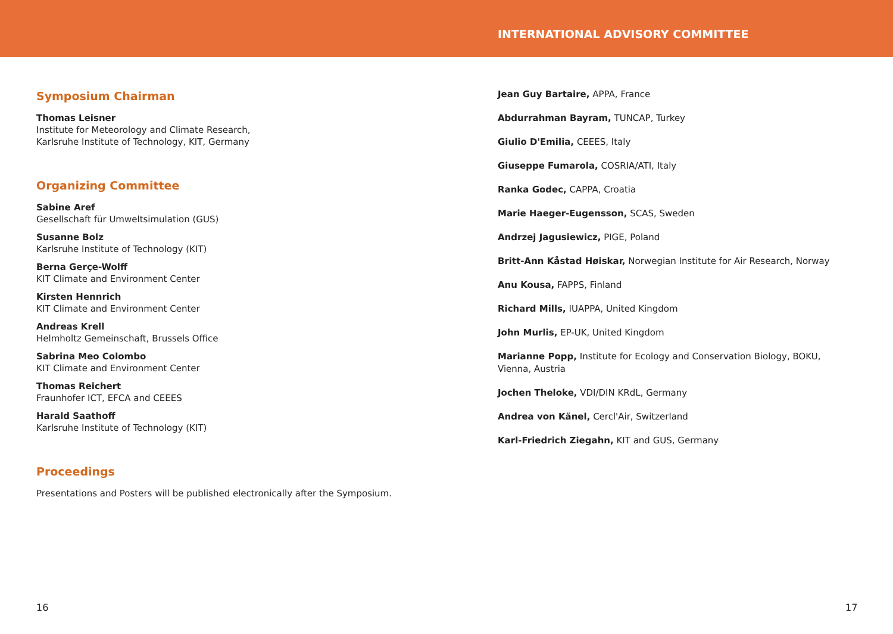INTERNATIONAL ADVISORY COMMITTEE
Symposium Chairman
Thomas Leisner
Institute for Meteorology and Climate Research,
Karlsruhe Institute of Technology, KIT, Germany
Organizing Committee
Sabine Aref
Gesellschaft für Umweltsimulation (GUS)
Susanne Bolz
Karlsruhe Institute of Technology (KIT)
Berna Gerçe-Wolff
KIT Climate and Environment Center
Kirsten Hennrich
KIT Climate and Environment Center
Andreas Krell
Helmholtz Gemeinschaft, Brussels Office
Sabrina Meo Colombo
KIT Climate and Environment Center
Thomas Reichert
Fraunhofer ICT, EFCA and CEEES
Harald Saathoff
Karlsruhe Institute of Technology (KIT)
Proceedings
Presentations and Posters will be published electronically after the Symposium.
Jean Guy Bartaire, APPA, France
Abdurrahman Bayram, TUNCAP, Turkey
Giulio D'Emilia, CEEES, Italy
Giuseppe Fumarola, COSRIA/ATI, Italy
Ranka Godec, CAPPA, Croatia
Marie Haeger-Eugensson, SCAS, Sweden
Andrzej Jagusiewicz, PIGE, Poland
Britt-Ann Kåstad Høiskar, Norwegian Institute for Air Research, Norway
Anu Kousa, FAPPS, Finland
Richard Mills, IUAPPA, United Kingdom
John Murlis, EP-UK, United Kingdom
Marianne Popp, Institute for Ecology and Conservation Biology, BOKU,
Vienna, Austria
Jochen Theloke, VDI/DIN KRdL, Germany
Andrea von Känel, Cercl'Air, Switzerland
Karl-Friedrich Ziegahn, KIT and GUS, Germany
16 17